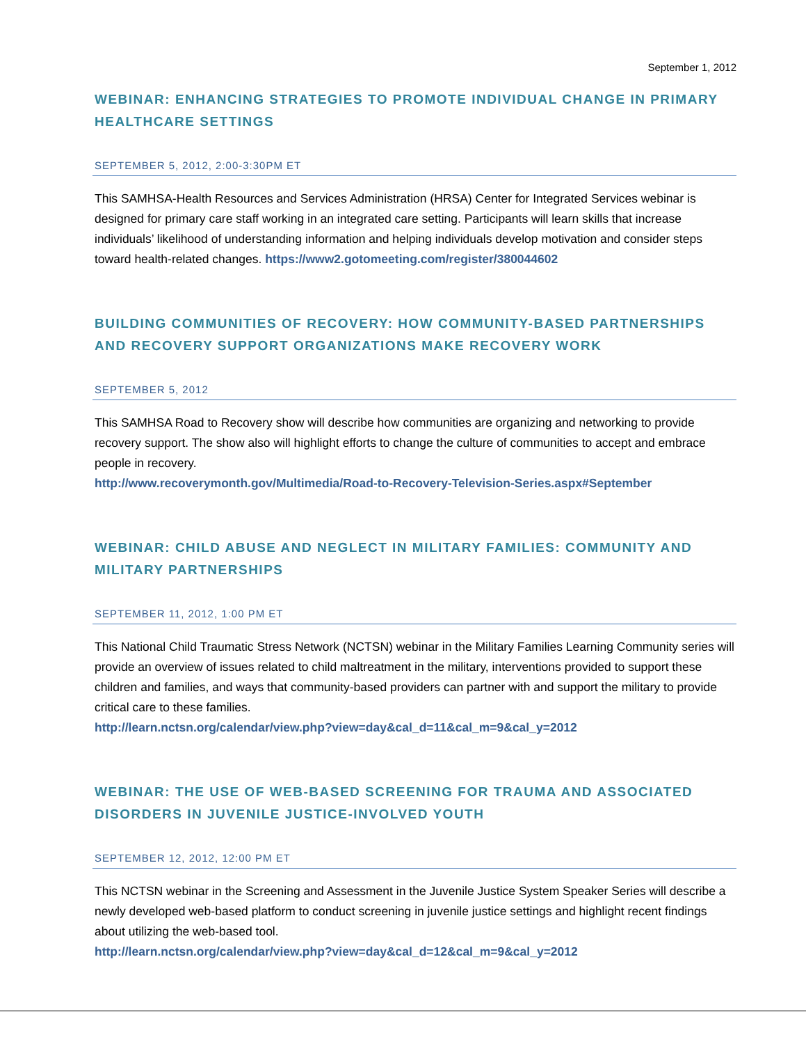September 1, 2012
WEBINAR: ENHANCING STRATEGIES TO PROMOTE INDIVIDUAL CHANGE IN PRIMARY HEALTHCARE SETTINGS
SEPTEMBER 5, 2012, 2:00-3:30PM ET
This SAMHSA-Health Resources and Services Administration (HRSA) Center for Integrated Services webinar is designed for primary care staff working in an integrated care setting. Participants will learn skills that increase individuals’ likelihood of understanding information and helping individuals develop motivation and consider steps toward health-related changes. https://www2.gotomeeting.com/register/380044602
BUILDING COMMUNITIES OF RECOVERY: HOW COMMUNITY-BASED PARTNERSHIPS AND RECOVERY SUPPORT ORGANIZATIONS MAKE RECOVERY WORK
SEPTEMBER 5, 2012
This SAMHSA Road to Recovery show will describe how communities are organizing and networking to provide recovery support. The show also will highlight efforts to change the culture of communities to accept and embrace people in recovery.
http://www.recoverymonth.gov/Multimedia/Road-to-Recovery-Television-Series.aspx#September
WEBINAR: CHILD ABUSE AND NEGLECT IN MILITARY FAMILIES: COMMUNITY AND MILITARY PARTNERSHIPS
SEPTEMBER 11, 2012, 1:00 PM ET
This National Child Traumatic Stress Network (NCTSN) webinar in the Military Families Learning Community series will provide an overview of issues related to child maltreatment in the military, interventions provided to support these children and families, and ways that community-based providers can partner with and support the military to provide critical care to these families.
http://learn.nctsn.org/calendar/view.php?view=day&cal_d=11&cal_m=9&cal_y=2012
WEBINAR: THE USE OF WEB-BASED SCREENING FOR TRAUMA AND ASSOCIATED DISORDERS IN JUVENILE JUSTICE-INVOLVED YOUTH
SEPTEMBER 12, 2012, 12:00 PM ET
This NCTSN webinar in the Screening and Assessment in the Juvenile Justice System Speaker Series will describe a newly developed web-based platform to conduct screening in juvenile justice settings and highlight recent findings about utilizing the web-based tool.
http://learn.nctsn.org/calendar/view.php?view=day&cal_d=12&cal_m=9&cal_y=2012